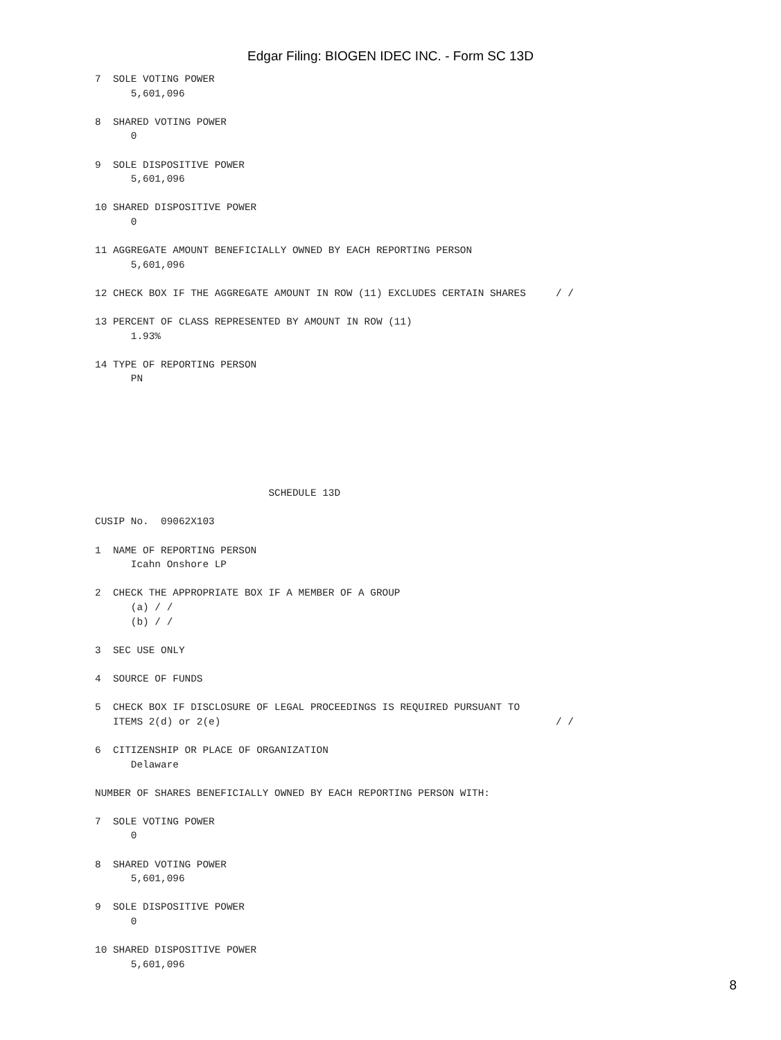Edgar Filing: BIOGEN IDEC INC. - Form SC 13D
7  SOLE VOTING POWER
      5,601,096

8  SHARED VOTING POWER
      0

9  SOLE DISPOSITIVE POWER
      5,601,096

10 SHARED DISPOSITIVE POWER
      0

11 AGGREGATE AMOUNT BENEFICIALLY OWNED BY EACH REPORTING PERSON
      5,601,096

12 CHECK BOX IF THE AGGREGATE AMOUNT IN ROW (11) EXCLUDES CERTAIN SHARES     / /

13 PERCENT OF CLASS REPRESENTED BY AMOUNT IN ROW (11)
      1.93%

14 TYPE OF REPORTING PERSON
      PN







                             SCHEDULE 13D

CUSIP No.  09062X103

1  NAME OF REPORTING PERSON
      Icahn Onshore LP

2  CHECK THE APPROPRIATE BOX IF A MEMBER OF A GROUP
      (a) / /
      (b) / /

3  SEC USE ONLY

4  SOURCE OF FUNDS

5  CHECK BOX IF DISCLOSURE OF LEGAL PROCEEDINGS IS REQUIRED PURSUANT TO
   ITEMS 2(d) or 2(e)                                                        / /

6  CITIZENSHIP OR PLACE OF ORGANIZATION
      Delaware

NUMBER OF SHARES BENEFICIALLY OWNED BY EACH REPORTING PERSON WITH:

7  SOLE VOTING POWER
      0

8  SHARED VOTING POWER
      5,601,096

9  SOLE DISPOSITIVE POWER
      0

10 SHARED DISPOSITIVE POWER
      5,601,096
8